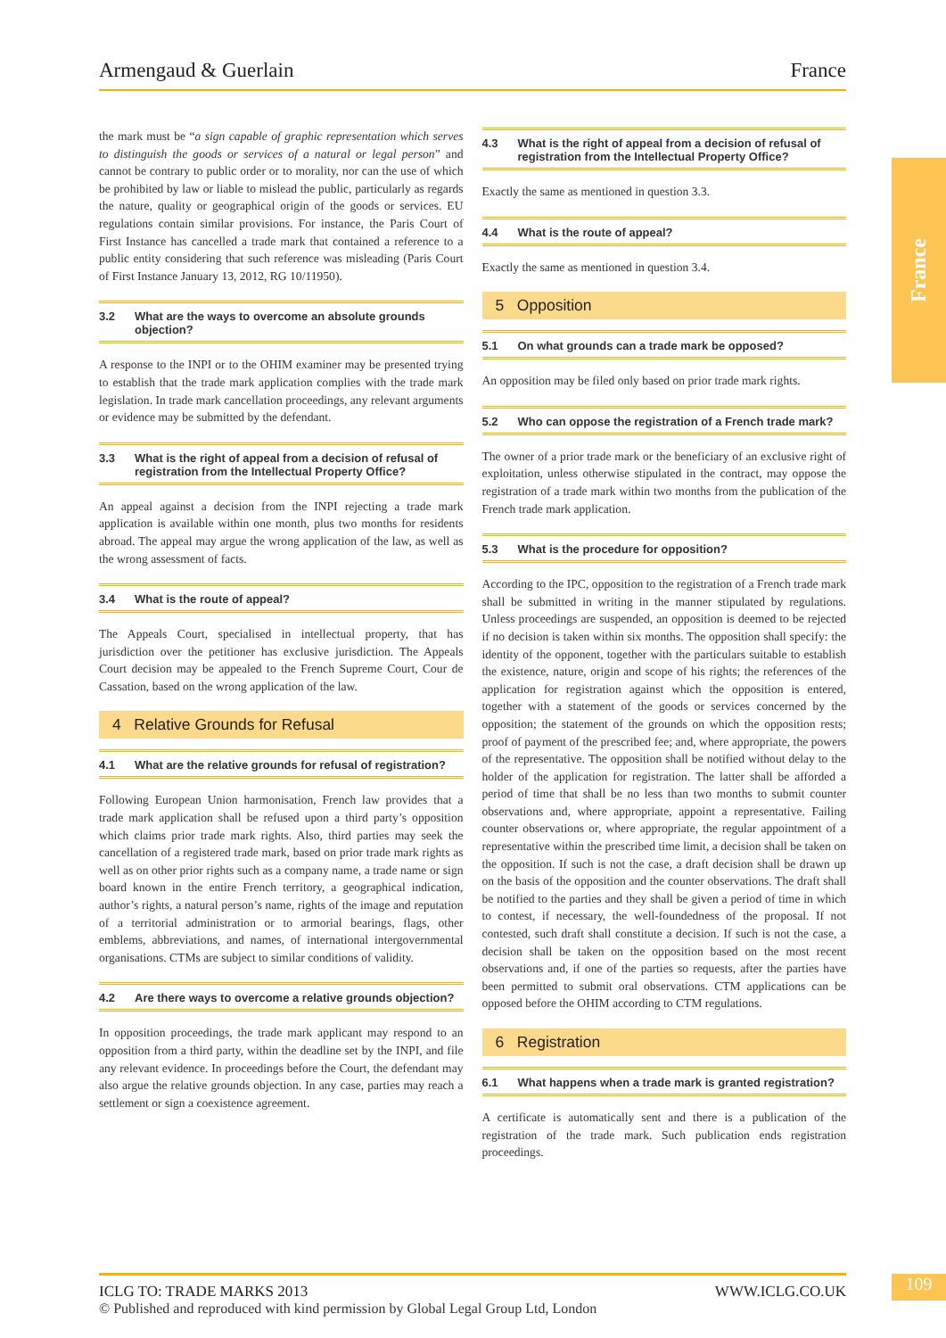Armengaud & Guerlain France
France
the mark must be “a sign capable of graphic representation which serves to distinguish the goods or services of a natural or legal person” and cannot be contrary to public order or to morality, nor can the use of which be prohibited by law or liable to mislead the public, particularly as regards the nature, quality or geographical origin of the goods or services. EU regulations contain similar provisions. For instance, the Paris Court of First Instance has cancelled a trade mark that contained a reference to a public entity considering that such reference was misleading (Paris Court of First Instance January 13, 2012, RG 10/11950).
3.2 What are the ways to overcome an absolute grounds objection?
A response to the INPI or to the OHIM examiner may be presented trying to establish that the trade mark application complies with the trade mark legislation. In trade mark cancellation proceedings, any relevant arguments or evidence may be submitted by the defendant.
3.3 What is the right of appeal from a decision of refusal of registration from the Intellectual Property Office?
An appeal against a decision from the INPI rejecting a trade mark application is available within one month, plus two months for residents abroad. The appeal may argue the wrong application of the law, as well as the wrong assessment of facts.
3.4 What is the route of appeal?
The Appeals Court, specialised in intellectual property, that has jurisdiction over the petitioner has exclusive jurisdiction. The Appeals Court decision may be appealed to the French Supreme Court, Cour de Cassation, based on the wrong application of the law.
4 Relative Grounds for Refusal
4.1 What are the relative grounds for refusal of registration?
Following European Union harmonisation, French law provides that a trade mark application shall be refused upon a third party’s opposition which claims prior trade mark rights. Also, third parties may seek the cancellation of a registered trade mark, based on prior trade mark rights as well as on other prior rights such as a company name, a trade name or sign board known in the entire French territory, a geographical indication, author’s rights, a natural person’s name, rights of the image and reputation of a territorial administration or to armorial bearings, flags, other emblems, abbreviations, and names, of international intergovernmental organisations. CTMs are subject to similar conditions of validity.
4.2 Are there ways to overcome a relative grounds objection?
In opposition proceedings, the trade mark applicant may respond to an opposition from a third party, within the deadline set by the INPI, and file any relevant evidence. In proceedings before the Court, the defendant may also argue the relative grounds objection. In any case, parties may reach a settlement or sign a coexistence agreement.
4.3 What is the right of appeal from a decision of refusal of registration from the Intellectual Property Office?
Exactly the same as mentioned in question 3.3.
4.4 What is the route of appeal?
Exactly the same as mentioned in question 3.4.
5 Opposition
5.1 On what grounds can a trade mark be opposed?
An opposition may be filed only based on prior trade mark rights.
5.2 Who can oppose the registration of a French trade mark?
The owner of a prior trade mark or the beneficiary of an exclusive right of exploitation, unless otherwise stipulated in the contract, may oppose the registration of a trade mark within two months from the publication of the French trade mark application.
5.3 What is the procedure for opposition?
According to the IPC, opposition to the registration of a French trade mark shall be submitted in writing in the manner stipulated by regulations. Unless proceedings are suspended, an opposition is deemed to be rejected if no decision is taken within six months. The opposition shall specify: the identity of the opponent, together with the particulars suitable to establish the existence, nature, origin and scope of his rights; the references of the application for registration against which the opposition is entered, together with a statement of the goods or services concerned by the opposition; the statement of the grounds on which the opposition rests; proof of payment of the prescribed fee; and, where appropriate, the powers of the representative. The opposition shall be notified without delay to the holder of the application for registration. The latter shall be afforded a period of time that shall be no less than two months to submit counter observations and, where appropriate, appoint a representative. Failing counter observations or, where appropriate, the regular appointment of a representative within the prescribed time limit, a decision shall be taken on the opposition. If such is not the case, a draft decision shall be drawn up on the basis of the opposition and the counter observations. The draft shall be notified to the parties and they shall be given a period of time in which to contest, if necessary, the well-foundedness of the proposal. If not contested, such draft shall constitute a decision. If such is not the case, a decision shall be taken on the opposition based on the most recent observations and, if one of the parties so requests, after the parties have been permitted to submit oral observations. CTM applications can be opposed before the OHIM according to CTM regulations.
6 Registration
6.1 What happens when a trade mark is granted registration?
A certificate is automatically sent and there is a publication of the registration of the trade mark. Such publication ends registration proceedings.
ICLG TO: TRADE MARKS 2013 WWW.ICLG.CO.UK
© Published and reproduced with kind permission by Global Legal Group Ltd, London
109